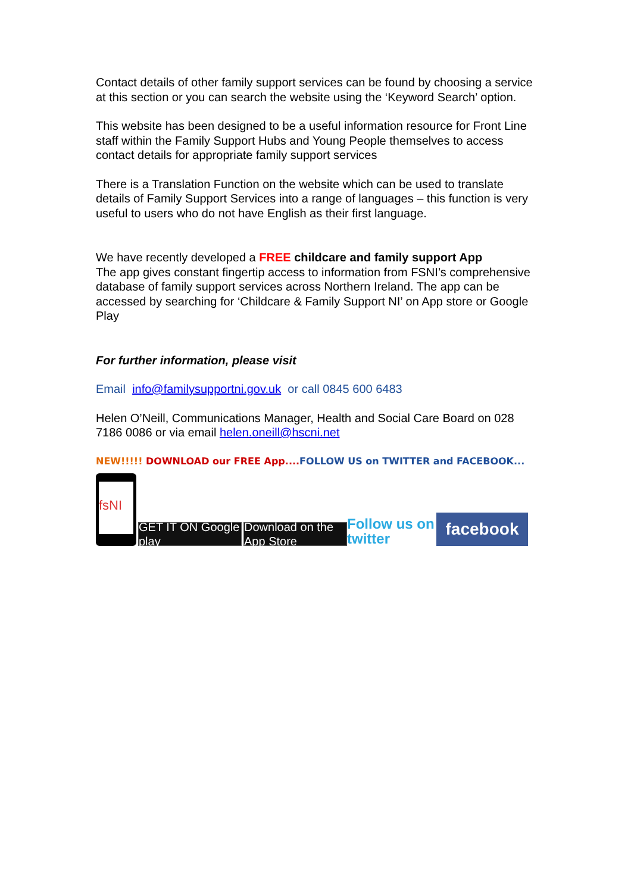Contact details of other family support services can be found by choosing a service at this section or you can search the website using the ‘Keyword Search’ option.
This website has been designed to be a useful information resource for Front Line staff within the Family Support Hubs and Young People themselves to access contact details for appropriate family support services
There is a Translation Function on the website which can be used to translate details of Family Support Services into a range of languages – this function is very useful to users who do not have English as their first language.
We have recently developed a FREE childcare and family support App
The app gives constant fingertip access to information from FSNI’s comprehensive database of family support services across Northern Ireland. The app can be accessed by searching for ‘Childcare & Family Support NI’ on App store or Google Play
For further information, please visit
Email info@familysupportni.gov.uk or call 0845 600 6483
Helen O’Neill, Communications Manager, Health and Social Care Board on 028 7186 0086 or via email helen.oneill@hscni.net
NEW!!!!! DOWNLOAD our FREE App.... FOLLOW US on TWITTER and FACEBOOK...
fsNI
GET IT ON Google play
Download on the App Store
Follow us on twitter
facebook